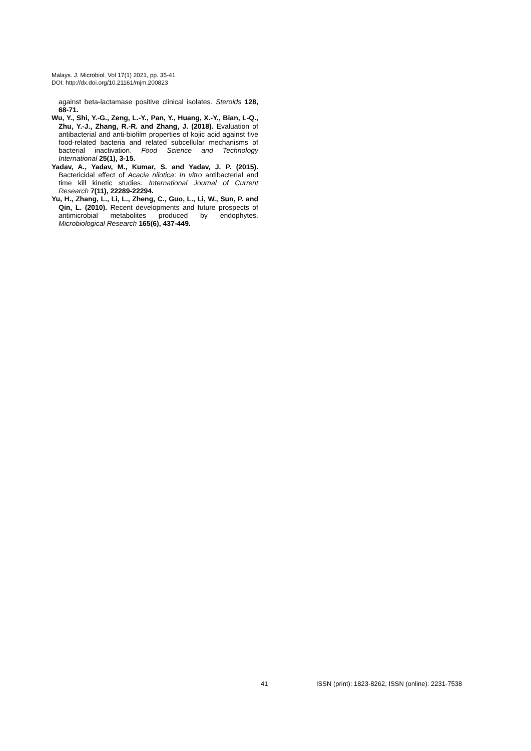Malays. J. Microbiol. Vol 17(1) 2021, pp. 35-41
DOI: http://dx.doi.org/10.21161/mjm.200823
against beta-lactamase positive clinical isolates. Steroids 128, 68-71.
Wu, Y., Shi, Y.-G., Zeng, L.-Y., Pan, Y., Huang, X.-Y., Bian, L-Q., Zhu, Y.-J., Zhang, R.-R. and Zhang, J. (2018). Evaluation of antibacterial and anti-biofilm properties of kojic acid against five food-related bacteria and related subcellular mechanisms of bacterial inactivation. Food Science and Technology International 25(1), 3-15.
Yadav, A., Yadav, M., Kumar, S. and Yadav, J. P. (2015). Bactericidal effect of Acacia nilotica: In vitro antibacterial and time kill kinetic studies. International Journal of Current Research 7(11), 22289-22294.
Yu, H., Zhang, L., Li, L., Zheng, C., Guo, L., Li, W., Sun, P. and Qin, L. (2010). Recent developments and future prospects of antimicrobial metabolites produced by endophytes. Microbiological Research 165(6), 437-449.
41
ISSN (print): 1823-8262, ISSN (online): 2231-7538